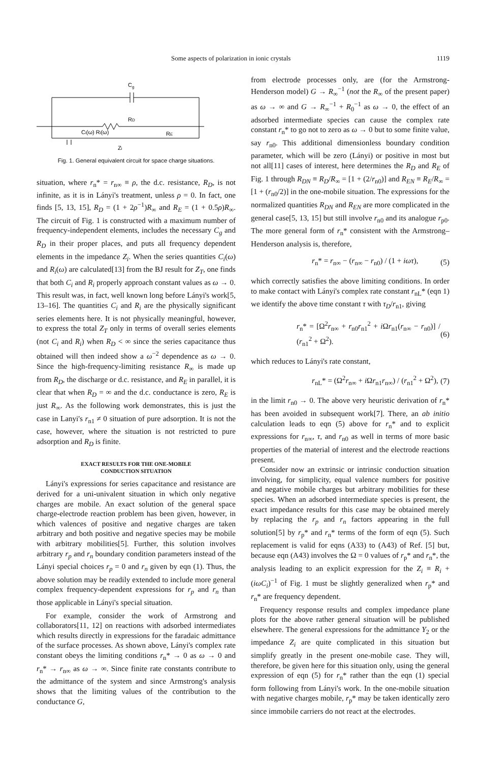Some aspects of polarization in ionic crystals 1119
Cg
RD
Ci(ω) Ri(ω)
RE
Zi
Fig. 1. General equivalent circuit for space charge situations.
situation, where r<sub>n</sub>* = r<sub>n∞</sub> ≡ ρ, the d.c. resistance, R<sub>D</sub>, is not infinite, as it is in Lányi's treatment, unless ρ = 0. In fact, one finds [5, 13, 15], R<sub>D</sub> = (1 + 2ρ<sup>−1</sup>)R<sub>∞</sub> and R<sub>E</sub> = (1 + 0.5ρ)R<sub>∞</sub>. The circuit of Fig. 1 is constructed with a maximum number of frequency-independent elements, includes the necessary C<sub>g</sub> and R<sub>D</sub> in their proper places, and puts all frequency dependent elements in the impedance Z<sub>i</sub>. When the series quantities C<sub>i</sub>(ω) and R<sub>i</sub>(ω) are calculated[13] from the BJ result for Z<sub>T</sub>, one finds that both C<sub>i</sub> and R<sub>i</sub> properly approach constant values as ω → 0. This result was, in fact, well known long before Lányi's work[5, 13–16]. The quantities C<sub>i</sub> and R<sub>i</sub> are the physically significant series elements here. It is not physically meaningful, however, to express the total Z<sub>T</sub> only in terms of overall series elements (not C<sub>i</sub> and R<sub>i</sub>) when R<sub>D</sub> < ∞ since the series capacitance thus obtained will then indeed show a ω<sup>−2</sup> dependence as ω → 0. Since the high-frequency-limiting resistance R<sub>∞</sub> is made up from R<sub>D</sub>, the discharge or d.c. resistance, and R<sub>E</sub> in parallel, it is clear that when R<sub>D</sub> = ∞ and the d.c. conductance is zero, R<sub>E</sub> is just R<sub>∞</sub>. As the following work demonstrates, this is just the case in Lanyi's r<sub>n1</sub> ≠ 0 situation of pure adsorption. It is not the case, however, where the situation is not restricted to pure adsorption and R<sub>D</sub> is finite.
EXACT RESULTS FOR THE ONE-MOBILE
CONDUCTION SITUATION
Lányi's expressions for series capacitance and resistance are derived for a uni-univalent situation in which only negative charges are mobile. An exact solution of the general space charge-electrode reaction problem has been given, however, in which valences of positive and negative charges are taken arbitrary and both positive and negative species may be mobile with arbitrary mobilities[5]. Further, this solution involves arbitrary r<sub>p</sub> and r<sub>n</sub> boundary condition parameters instead of the Lányi special choices r<sub>p</sub> = 0 and r<sub>n</sub> given by eqn (1). Thus, the above solution may be readily extended to include more general complex frequency-dependent expressions for r<sub>p</sub> and r<sub>n</sub> than those applicable in Lányi's special situation.
For example, consider the work of Armstrong and collaborators[11, 12] on reactions with adsorbed intermediates which results directly in expressions for the faradaic admittance of the surface processes. As shown above, Lányi's complex rate constant obeys the limiting conditions r<sub>n</sub>* → 0 as ω → 0 and r<sub>n</sub>* → r<sub>n∞</sub> as ω → ∞. Since finite rate constants contribute to the admittance of the system and since Armstrong's analysis shows that the limiting values of the contribution to the conductance G,
from electrode processes only, are (for the Armstrong-Henderson model) G → R<sub>∞</sub><sup>−1</sup> (not the R<sub>∞</sub> of the present paper) as ω → ∞ and G → R<sub>∞</sub><sup>−1</sup> + R<sub>0</sub><sup>−1</sup> as ω → 0, the effect of an adsorbed intermediate species can cause the complex rate constant r<sub>n</sub>* to go not to zero as ω → 0 but to some finite value, say r<sub>n0</sub>. This additional dimensionless boundary condition parameter, which will be zero (Lányi) or positive in most but not all[11] cases of interest, here determines the R<sub>D</sub> and R<sub>E</sub> of Fig. 1 through R<sub>DN</sub> ≡ R<sub>D</sub>/R<sub>∞</sub> = [1 + (2/r<sub>n0</sub>)] and R<sub>EN</sub> ≡ R<sub>E</sub>/R<sub>∞</sub> = [1 + (r<sub>n0</sub>/2)] in the one-mobile situation. The expressions for the normalized quantities R<sub>DN</sub> and R<sub>EN</sub> are more complicated in the general case[5, 13, 15] but still involve r<sub>n0</sub> and its analogue r<sub>p0</sub>. The more general form of r<sub>n</sub>* consistent with the Armstrong–Henderson analysis is, therefore,
r<sub>n</sub>* = r<sub>n∞</sub> − (r<sub>n∞</sub> − r<sub>n0</sub>) / (1 + iωτ), (5)
which correctly satisfies the above limiting conditions. In order to make contact with Lányi's complex rate constant r<sub>nL</sub>* (eqn 1) we identify the above time constant τ with τ<sub>D</sub>/r<sub>n1</sub>, giving
r<sub>n</sub>* = [Ω<sup>2</sup>r<sub>n∞</sub> + r<sub>n0</sub>r<sub>n1</sub><sup>2</sup> + i Ωr<sub>n1</sub>(r<sub>n∞</sub> − r<sub>n0</sub>)] / (r<sub>n1</sub><sup>2</sup> + Ω<sup>2</sup>). (6)
which reduces to Lányi's rate constant,
r<sub>nL</sub>* = (Ω<sup>2</sup>r<sub>n∞</sub> + i Ωr<sub>n1</sub>r<sub>n∞</sub>) / (r<sub>n1</sub><sup>2</sup> + Ω<sup>2</sup>), (7)
in the limit r<sub>n0</sub> → 0. The above very heuristic derivation of r<sub>n</sub>* has been avoided in subsequent work[7]. There, an ab initio calculation leads to eqn (5) above for r<sub>n</sub>* and to explicit expressions for r<sub>n∞</sub>, τ, and r<sub>n0</sub> as well in terms of more basic properties of the material of interest and the electrode reactions present.
Consider now an extrinsic or intrinsic conduction situation involving, for simplicity, equal valence numbers for positive and negative mobile charges but arbitrary mobilities for these species. When an adsorbed intermediate species is present, the exact impedance results for this case may be obtained merely by replacing the r<sub>p</sub> and r<sub>n</sub> factors appearing in the full solution[5] by r<sub>p</sub>* and r<sub>n</sub>* terms of the form of eqn (5). Such replacement is valid for eqns (A33) to (A43) of Ref. [5] but, because eqn (A43) involves the Ω = 0 values of r<sub>p</sub>* and r<sub>n</sub>*, the analysis leading to an explicit expression for the Z<sub>i</sub> ≡ R<sub>i</sub> + (iωC<sub>i</sub>)<sup>−1</sup> of Fig. 1 must be slightly generalized when r<sub>p</sub>* and r<sub>n</sub>* are frequency dependent.
Frequency response results and complex impedance plane plots for the above rather general situation will be published elsewhere. The general expressions for the admittance Y<sub>2</sub> or the impedance Z<sub>i</sub> are quite complicated in this situation but simplify greatly in the present one-mobile case. They will, therefore, be given here for this situation only, using the general expression of eqn (5) for r<sub>n</sub>* rather than the eqn (1) special form following from Lányi's work. In the one-mobile situation with negative charges mobile, r<sub>p</sub>* may be taken identically zero since immobile carriers do not react at the electrodes.